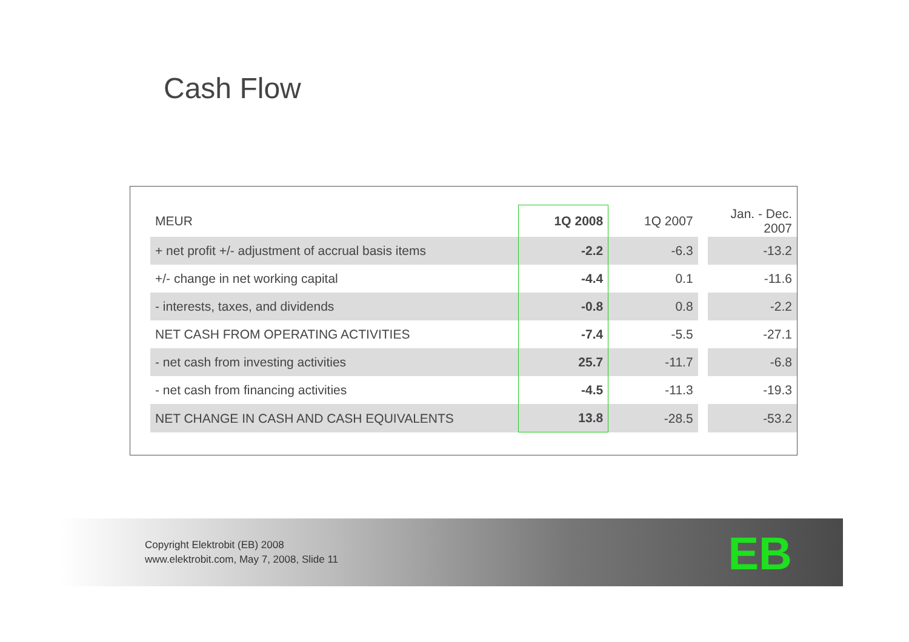Cash Flow
| MEUR | 1Q 2008 | 1Q 2007 | | Jan. - Dec. 2007 |
| --- | --- | --- | --- | --- |
| + net profit +/- adjustment of accrual basis items | -2.2 | -6.3 | | -13.2 |
| +/- change in net working capital | -4.4 | 0.1 | | -11.6 |
| - interests, taxes, and dividends | -0.8 | 0.8 | | -2.2 |
| NET CASH FROM OPERATING ACTIVITIES | -7.4 | -5.5 | | -27.1 |
| - net cash from investing activities | 25.7 | -11.7 | | -6.8 |
| - net cash from financing activities | -4.5 | -11.3 | | -19.3 |
| NET CHANGE IN CASH AND CASH EQUIVALENTS | 13.8 | -28.5 | | -53.2 |
Copyright Elektrobit (EB) 2008
www.elektrobit.com, May 7, 2008, Slide 11
EB